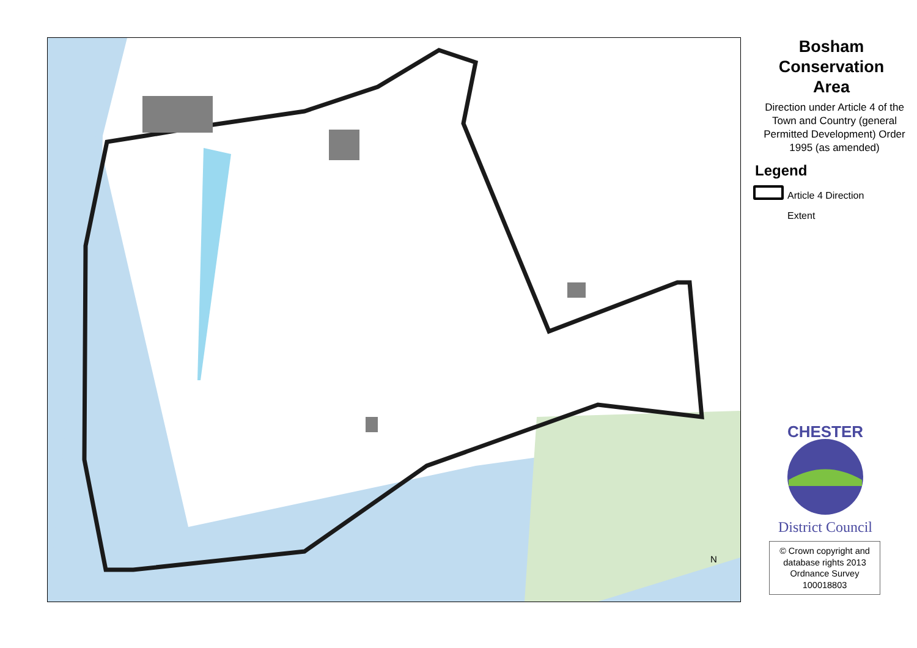N
Bosham
Conservation
Area
Direction under Article 4 of the Town and Country (general Permitted Development) Order 1995 (as amended)
Legend
Article 4 Direction
Extent
District Council
CHESTER
© Crown copyright and database rights 2013 Ordnance Survey 100018803